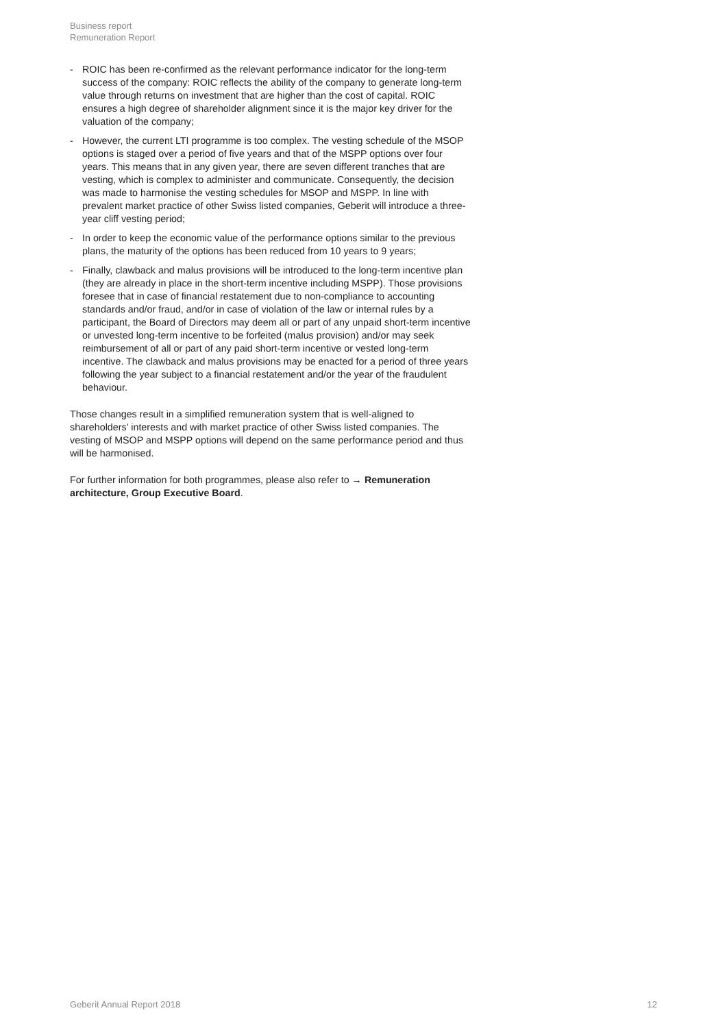Business report
Remuneration Report
- ROIC has been re-confirmed as the relevant performance indicator for the long-term success of the company: ROIC reflects the ability of the company to generate long-term value through returns on investment that are higher than the cost of capital. ROIC ensures a high degree of shareholder alignment since it is the major key driver for the valuation of the company;
- However, the current LTI programme is too complex. The vesting schedule of the MSOP options is staged over a period of five years and that of the MSPP options over four years. This means that in any given year, there are seven different tranches that are vesting, which is complex to administer and communicate. Consequently, the decision was made to harmonise the vesting schedules for MSOP and MSPP. In line with prevalent market practice of other Swiss listed companies, Geberit will introduce a three-year cliff vesting period;
- In order to keep the economic value of the performance options similar to the previous plans, the maturity of the options has been reduced from 10 years to 9 years;
- Finally, clawback and malus provisions will be introduced to the long-term incentive plan (they are already in place in the short-term incentive including MSPP). Those provisions foresee that in case of financial restatement due to non-compliance to accounting standards and/or fraud, and/or in case of violation of the law or internal rules by a participant, the Board of Directors may deem all or part of any unpaid short-term incentive or unvested long-term incentive to be forfeited (malus provision) and/or may seek reimbursement of all or part of any paid short-term incentive or vested long-term incentive. The clawback and malus provisions may be enacted for a period of three years following the year subject to a financial restatement and/or the year of the fraudulent behaviour.
Those changes result in a simplified remuneration system that is well-aligned to shareholders’ interests and with market practice of other Swiss listed companies. The vesting of MSOP and MSPP options will depend on the same performance period and thus will be harmonised.
For further information for both programmes, please also refer to → Remuneration architecture, Group Executive Board.
Geberit Annual Report 2018 12